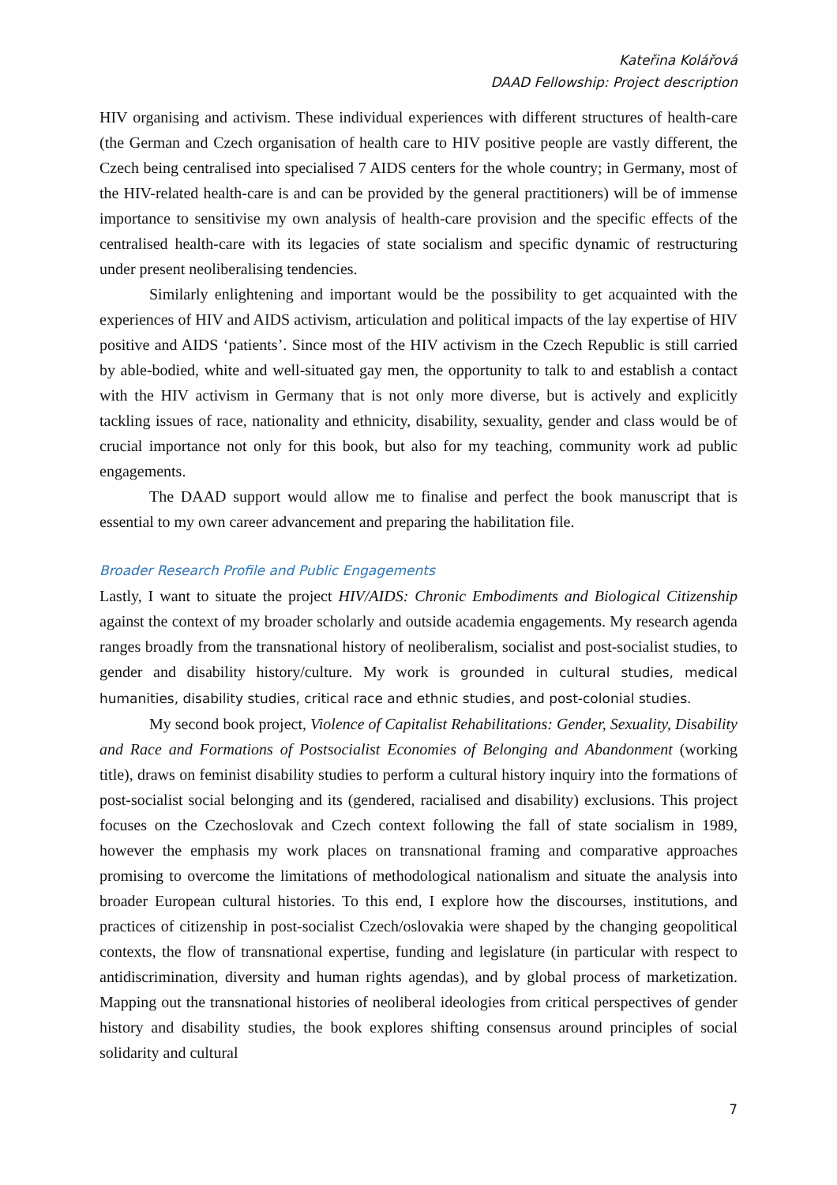Kateřina Kolářová
DAAD Fellowship: Project description
HIV organising and activism. These individual experiences with different structures of health-care (the German and Czech organisation of health care to HIV positive people are vastly different, the Czech being centralised into specialised 7 AIDS centers for the whole country; in Germany, most of the HIV-related health-care is and can be provided by the general practitioners) will be of immense importance to sensitivise my own analysis of health-care provision and the specific effects of the centralised health-care with its legacies of state socialism and specific dynamic of restructuring under present neoliberalising tendencies.
Similarly enlightening and important would be the possibility to get acquainted with the experiences of HIV and AIDS activism, articulation and political impacts of the lay expertise of HIV positive and AIDS ‘patients’. Since most of the HIV activism in the Czech Republic is still carried by able-bodied, white and well-situated gay men, the opportunity to talk to and establish a contact with the HIV activism in Germany that is not only more diverse, but is actively and explicitly tackling issues of race, nationality and ethnicity, disability, sexuality, gender and class would be of crucial importance not only for this book, but also for my teaching, community work ad public engagements.
The DAAD support would allow me to finalise and perfect the book manuscript that is essential to my own career advancement and preparing the habilitation file.
Broader Research Profile and Public Engagements
Lastly, I want to situate the project HIV/AIDS: Chronic Embodiments and Biological Citizenship against the context of my broader scholarly and outside academia engagements. My research agenda ranges broadly from the transnational history of neoliberalism, socialist and post-socialist studies, to gender and disability history/culture. My work is grounded in cultural studies, medical humanities, disability studies, critical race and ethnic studies, and post-colonial studies.
My second book project, Violence of Capitalist Rehabilitations: Gender, Sexuality, Disability and Race and Formations of Postsocialist Economies of Belonging and Abandonment (working title), draws on feminist disability studies to perform a cultural history inquiry into the formations of post-socialist social belonging and its (gendered, racialised and disability) exclusions. This project focuses on the Czechoslovak and Czech context following the fall of state socialism in 1989, however the emphasis my work places on transnational framing and comparative approaches promising to overcome the limitations of methodological nationalism and situate the analysis into broader European cultural histories. To this end, I explore how the discourses, institutions, and practices of citizenship in post-socialist Czech/oslovakia were shaped by the changing geopolitical contexts, the flow of transnational expertise, funding and legislature (in particular with respect to antidiscrimination, diversity and human rights agendas), and by global process of marketization. Mapping out the transnational histories of neoliberal ideologies from critical perspectives of gender history and disability studies, the book explores shifting consensus around principles of social solidarity and cultural
7